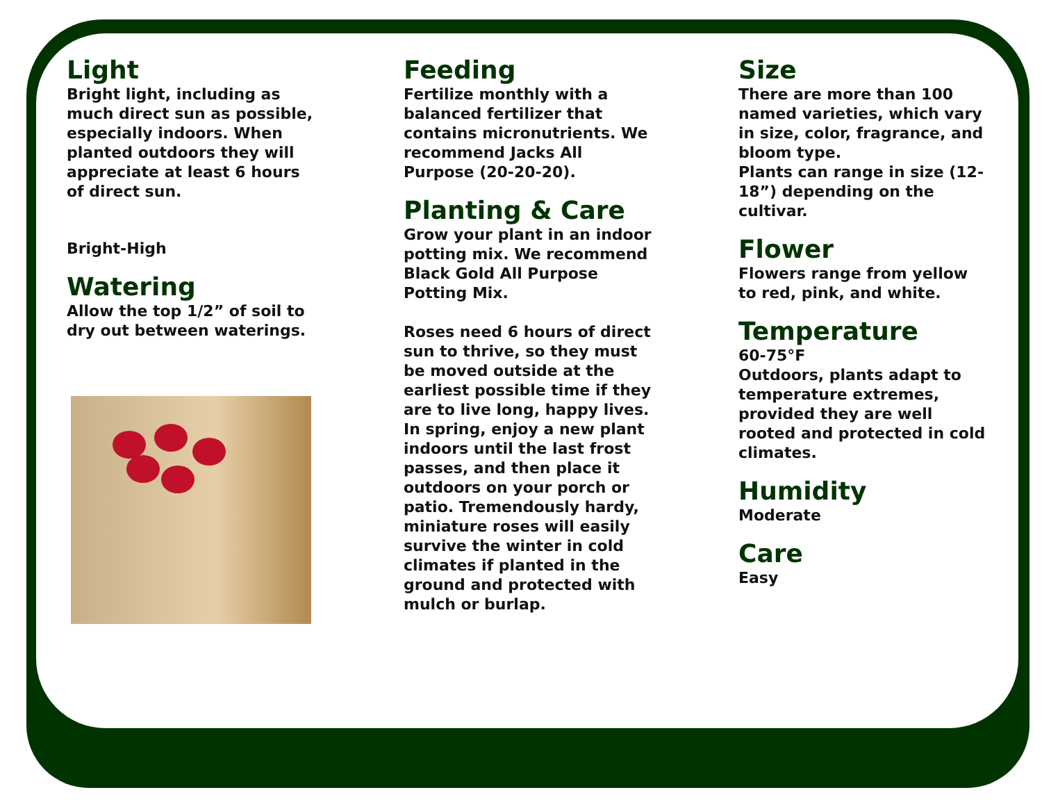Light
Bright light, including as much direct sun as possible, especially indoors. When planted outdoors they will appreciate at least 6 hours of direct sun.
Bright-High
Watering
Allow the top 1/2” of soil to dry out between waterings.
Feeding
Fertilize monthly with a balanced fertilizer that contains micronutrients. We recommend Jacks All Purpose (20-20-20).
Planting & Care
Grow your plant in an indoor potting mix. We recommend Black Gold All Purpose Potting Mix.
Roses need 6 hours of direct sun to thrive, so they must be moved outside at the earliest possible time if they are to live long, happy lives. In spring, enjoy a new plant indoors until the last frost passes, and then place it outdoors on your porch or patio. Tremendously hardy, miniature roses will easily survive the winter in cold climates if planted in the ground and protected with mulch or burlap.
Size
There are more than 100 named varieties, which vary in size, color, fragrance, and bloom type.
Plants can range in size (12-18”) depending on the cultivar.
Flower
Flowers range from yellow to red, pink, and white.
Temperature
60-75°F
Outdoors, plants adapt to temperature extremes, provided they are well rooted and protected in cold climates.
Humidity
Moderate
Care
Easy